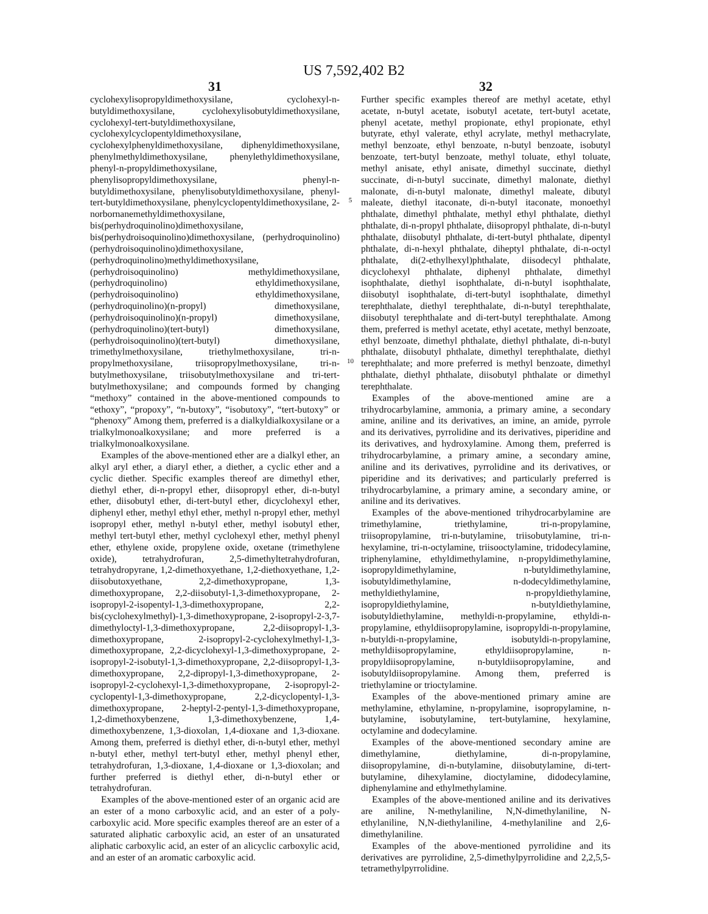US 7,592,402 B2
31
cyclohexylisopropyldimethoxysilane, cyclohexyl-n-butyldimethoxysilane, cyclohexylisobutyldimethoxysilane, cyclohexyl-tert-butyldimethoxysilane, cyclohexylcyclopentyldimethoxysilane, cyclohexylphenyldimethoxysilane, diphenyldimethoxysilane, phenylmethyldimethoxysilane, phenylethyldimethoxysilane, phenyl-n-propyldimethoxysilane, phenylisopropyldimethoxysilane, phenyl-n-butyldimethoxysilane, phenylisobutyldimethoxysilane, phenyl-tert-butyldimethoxysilane, phenylcyclopentyldimethoxysilane, 2-norbornanemethyldimethoxysilane, bis(perhydroquinolino)dimethoxysilane, bis(perhydroisoquinolino)dimethoxysilane, (perhydroquinolino)(perhydroisoquinolino)dimethoxysilane, (perhydroquinolino)methyldimethoxysilane, (perhydroisoquinolino) methyldimethoxysilane, (perhydroquinolino) ethyldimethoxysilane, (perhydroisoquinolino) ethyldimethoxysilane, (perhydroquinolino)(n-propyl) dimethoxysilane, (perhydroisoquinolino)(n-propyl) dimethoxysilane, (perhydroquinolino)(tert-butyl) dimethoxysilane, (perhydroisoquinolino)(tert-butyl) dimethoxysilane, trimethylmethoxysilane, triethylmethoxysilane, tri-n-propylmethoxysilane, triisopropylmethoxysilane, tri-n-butylmethoxysilane, triisobutylmethoxysilane and tri-tert-butylmethoxysilane; and compounds formed by changing “methoxy” contained in the above-mentioned compounds to “ethoxy”, “propoxy”, “n-butoxy”, “isobutoxy”, “tert-butoxy” or “phenoxy” Among them, preferred is a dialkyldialkoxysilane or a trialkylmonoalkoxysilane; and more preferred is a trialkylmonoalkoxysilane.
Examples of the above-mentioned ether are a dialkyl ether, an alkyl aryl ether, a diaryl ether, a diether, a cyclic ether and a cyclic diether. Specific examples thereof are dimethyl ether, diethyl ether, di-n-propyl ether, diisopropyl ether, di-n-butyl ether, diisobutyl ether, di-tert-butyl ether, dicyclohexyl ether, diphenyl ether, methyl ethyl ether, methyl n-propyl ether, methyl isopropyl ether, methyl n-butyl ether, methyl isobutyl ether, methyl tert-butyl ether, methyl cyclohexyl ether, methyl phenyl ether, ethylene oxide, propylene oxide, oxetane (trimethylene oxide), tetrahydrofuran, 2,5-dimethyltetrahydrofuran, tetrahydropyrane, 1,2-dimethoxyethane, 1,2-diethoxyethane, 1,2-diisobutoxyethane, 2,2-dimethoxypropane, 1,3-dimethoxypropane, 2,2-diisobutyl-1,3-dimethoxypropane, 2-isopropyl-2-isopentyl-1,3-dimethoxypropane, 2,2-bis(cyclohexylmethyl)-1,3-dimethoxypropane, 2-isopropyl-2-3,7-dimethyloctyl-1,3-dimethoxypropane, 2,2-diisopropyl-1,3-dimethoxypropane, 2-isopropyl-2-cyclohexylmethyl-1,3-dimethoxypropane, 2,2-dicyclohexyl-1,3-dimethoxypropane, 2-isopropyl-2-isobutyl-1,3-dimethoxypropane, 2,2-diisopropyl-1,3-dimethoxypropane, 2,2-dipropyl-1,3-dimethoxypropane, 2-isopropyl-2-cyclohexyl-1,3-dimethoxypropane, 2-isopropyl-2-cyclopentyl-1,3-dimethoxypropane, 2,2-dicyclopentyl-1,3-dimethoxypropane, 2-heptyl-2-pentyl-1,3-dimethoxypropane, 1,2-dimethoxybenzene, 1,3-dimethoxybenzene, 1,4-dimethoxybenzene, 1,3-dioxolan, 1,4-dioxane and 1,3-dioxane. Among them, preferred is diethyl ether, di-n-butyl ether, methyl n-butyl ether, methyl tert-butyl ether, methyl phenyl ether, tetrahydrofuran, 1,3-dioxane, 1,4-dioxane or 1,3-dioxolan; and further preferred is diethyl ether, di-n-butyl ether or tetrahydrofuran.
Examples of the above-mentioned ester of an organic acid are an ester of a mono carboxylic acid, and an ester of a poly-carboxylic acid. More specific examples thereof are an ester of a saturated aliphatic carboxylic acid, an ester of an unsaturated aliphatic carboxylic acid, an ester of an alicyclic carboxylic acid, and an ester of an aromatic carboxylic acid.
5
10
32
Further specific examples thereof are methyl acetate, ethyl acetate, n-butyl acetate, isobutyl acetate, tert-butyl acetate, phenyl acetate, methyl propionate, ethyl propionate, ethyl butyrate, ethyl valerate, ethyl acrylate, methyl methacrylate, methyl benzoate, ethyl benzoate, n-butyl benzoate, isobutyl benzoate, tert-butyl benzoate, methyl toluate, ethyl toluate, methyl anisate, ethyl anisate, dimethyl succinate, diethyl succinate, di-n-butyl succinate, dimethyl malonate, diethyl malonate, di-n-butyl malonate, dimethyl maleate, dibutyl maleate, diethyl itaconate, di-n-butyl itaconate, monoethyl phthalate, dimethyl phthalate, methyl ethyl phthalate, diethyl phthalate, di-n-propyl phthalate, diisopropyl phthalate, di-n-butyl phthalate, diisobutyl phthalate, di-tert-butyl phthalate, dipentyl phthalate, di-n-hexyl phthalate, diheptyl phthalate, di-n-octyl phthalate, di(2-ethylhexyl)phthalate, diisodecyl phthalate, dicyclohexyl phthalate, diphenyl phthalate, dimethyl isophthalate, diethyl isophthalate, di-n-butyl isophthalate, diisobutyl isophthalate, di-tert-butyl isophthalate, dimethyl terephthalate, diethyl terephthalate, di-n-butyl terephthalate, diisobutyl terephthalate and di-tert-butyl terephthalate. Among them, preferred is methyl acetate, ethyl acetate, methyl benzoate, ethyl benzoate, dimethyl phthalate, diethyl phthalate, di-n-butyl phthalate, diisobutyl phthalate, dimethyl terephthalate, diethyl terephthalate; and more preferred is methyl benzoate, dimethyl phthalate, diethyl phthalate, diisobutyl phthalate or dimethyl terephthalate.
Examples of the above-mentioned amine are a trihydrocarbylamine, ammonia, a primary amine, a secondary amine, aniline and its derivatives, an imine, an amide, pyrrole and its derivatives, pyrrolidine and its derivatives, piperidine and its derivatives, and hydroxylamine. Among them, preferred is trihydrocarbylamine, a primary amine, a secondary amine, aniline and its derivatives, pyrrolidine and its derivatives, or piperidine and its derivatives; and particularly preferred is trihydrocarbylamine, a primary amine, a secondary amine, or aniline and its derivatives.
Examples of the above-mentioned trihydrocarbylamine are trimethylamine, triethylamine, tri-n-propylamine, triisopropylamine, tri-n-butylamine, triisobutylamine, tri-n-hexylamine, tri-n-octylamine, triisooctylamine, tridodecylamine, triphenylamine, ethyldimethylamine, n-propyldimethylamine, isopropyldimethylamine, n-butyldimethylamine, isobutyldimethylamine, n-dodecyldimethylamine, methyldiethylamine, n-propyldiethylamine, isopropyldiethylamine, n-butyldiethylamine, isobutyldiethylamine, methyldi-n-propylamine, ethyldi-n-propylamine, ethyldiisopropylamine, isopropyldi-n-propylamine, n-butyldi-n-propylamine, isobutyldi-n-propylamine, methyldiisopropylamine, ethyldiisopropylamine, n-propyldiisopropylamine, n-butyldiisopropylamine, and isobutyldiisopropylamine. Among them, preferred is triethylamine or trioctylamine.
Examples of the above-mentioned primary amine are methylamine, ethylamine, n-propylamine, isopropylamine, n-butylamine, isobutylamine, tert-butylamine, hexylamine, octylamine and dodecylamine.
Examples of the above-mentioned secondary amine are dimethylamine, diethylamine, di-n-propylamine, diisopropylamine, di-n-butylamine, diisobutylamine, di-tert-butylamine, dihexylamine, dioctylamine, didodecylamine, diphenylamine and ethylmethylamine.
Examples of the above-mentioned aniline and its derivatives are aniline, N-methylaniline, N,N-dimethylaniline, N-ethylaniline, N,N-diethylaniline, 4-methylaniline and 2,6-dimethylaniline.
Examples of the above-mentioned pyrrolidine and its derivatives are pyrrolidine, 2,5-dimethylpyrrolidine and 2,2,5,5-tetramethylpyrrolidine.